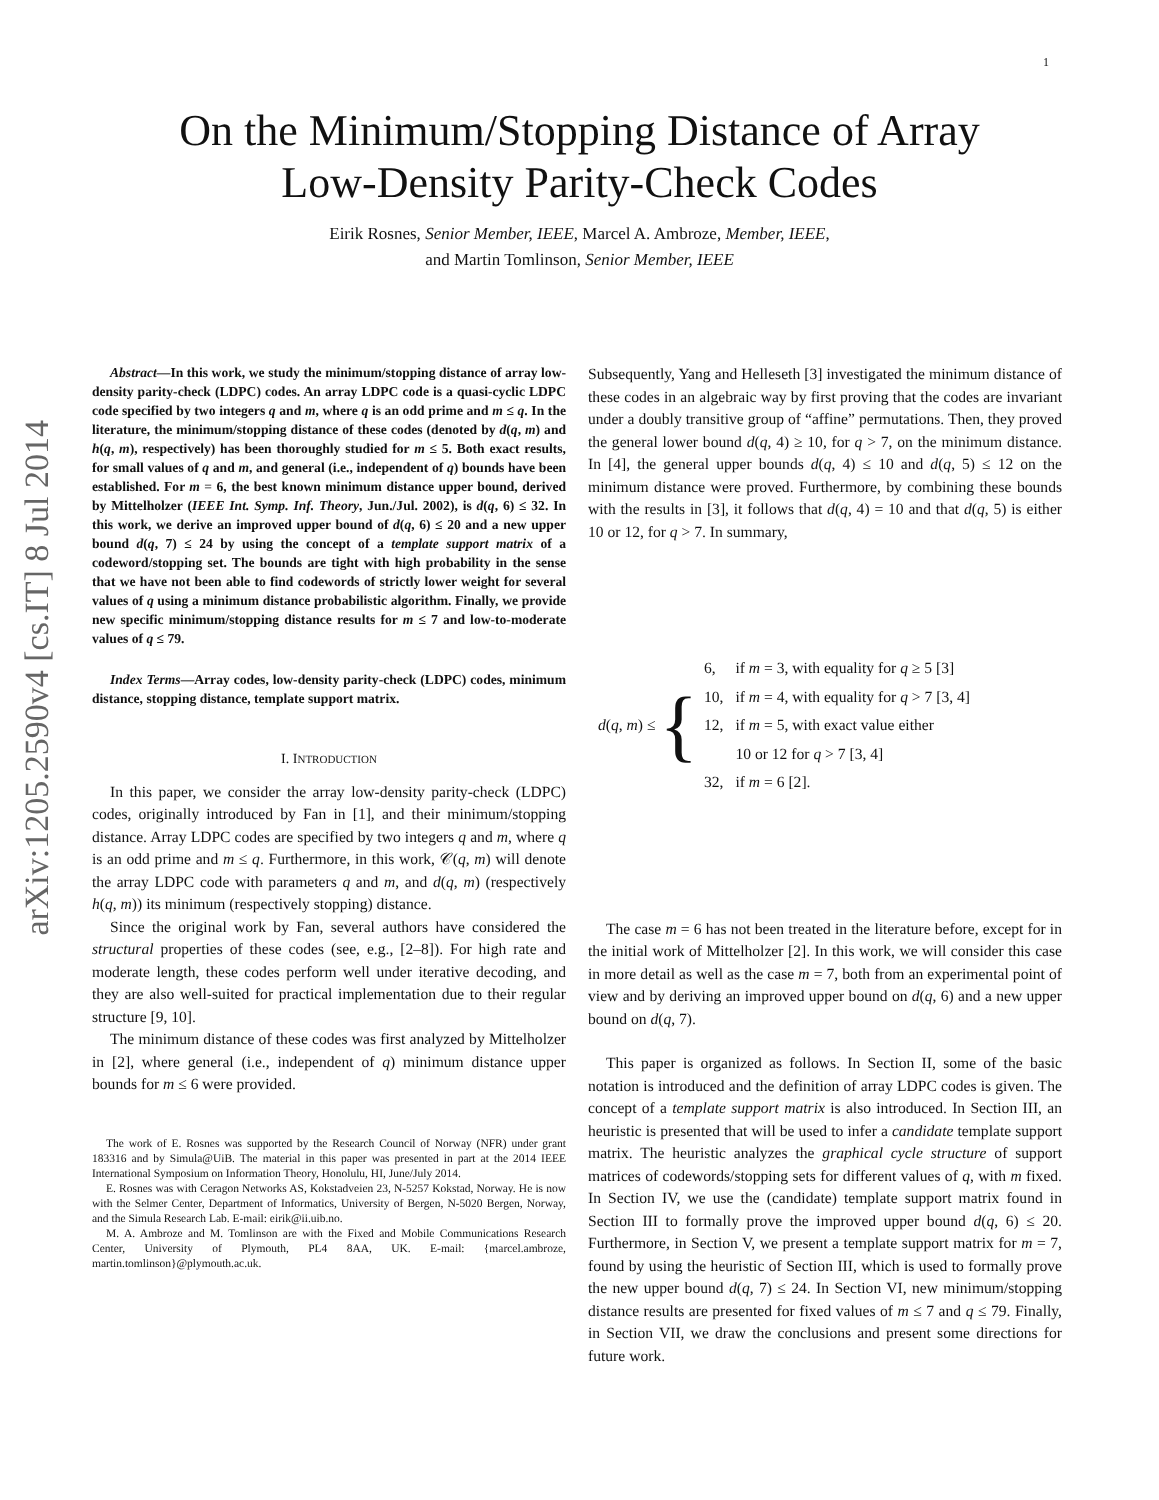1
arXiv:1205.2590v4 [cs.IT] 8 Jul 2014
On the Minimum/Stopping Distance of Array
Low-Density Parity-Check Codes
Eirik Rosnes, Senior Member, IEEE, Marcel A. Ambroze, Member, IEEE,
and Martin Tomlinson, Senior Member, IEEE
Abstract—In this work, we study the minimum/stopping distance of array low-density parity-check (LDPC) codes. An array LDPC code is a quasi-cyclic LDPC code specified by two integers q and m, where q is an odd prime and m ≤ q. In the literature, the minimum/stopping distance of these codes (denoted by d(q, m) and h(q, m), respectively) has been thoroughly studied for m ≤ 5. Both exact results, for small values of q and m, and general (i.e., independent of q) bounds have been established. For m = 6, the best known minimum distance upper bound, derived by Mittelholzer (IEEE Int. Symp. Inf. Theory, Jun./Jul. 2002), is d(q, 6) ≤ 32. In this work, we derive an improved upper bound of d(q, 6) ≤ 20 and a new upper bound d(q, 7) ≤ 24 by using the concept of a template support matrix of a codeword/stopping set. The bounds are tight with high probability in the sense that we have not been able to find codewords of strictly lower weight for several values of q using a minimum distance probabilistic algorithm. Finally, we provide new specific minimum/stopping distance results for m ≤ 7 and low-to-moderate values of q ≤ 79.
Index Terms—Array codes, low-density parity-check (LDPC) codes, minimum distance, stopping distance, template support matrix.
I. INTRODUCTION
In this paper, we consider the array low-density parity-check (LDPC) codes, originally introduced by Fan in [1], and their minimum/stopping distance. Array LDPC codes are specified by two integers q and m, where q is an odd prime and m ≤ q. Furthermore, in this work, 𝒞(q, m) will denote the array LDPC code with parameters q and m, and d(q, m) (respectively h(q, m)) its minimum (respectively stopping) distance.
Since the original work by Fan, several authors have considered the structural properties of these codes (see, e.g., [2–8]). For high rate and moderate length, these codes perform well under iterative decoding, and they are also well-suited for practical implementation due to their regular structure [9, 10].
The minimum distance of these codes was first analyzed by Mittelholzer in [2], where general (i.e., independent of q) minimum distance upper bounds for m ≤ 6 were provided.
The work of E. Rosnes was supported by the Research Council of Norway (NFR) under grant 183316 and by Simula@UiB. The material in this paper was presented in part at the 2014 IEEE International Symposium on Information Theory, Honolulu, HI, June/July 2014.
E. Rosnes was with Ceragon Networks AS, Kokstadveien 23, N-5257 Kokstad, Norway. He is now with the Selmer Center, Department of Informatics, University of Bergen, N-5020 Bergen, Norway, and the Simula Research Lab. E-mail: eirik@ii.uib.no.
M. A. Ambroze and M. Tomlinson are with the Fixed and Mobile Communications Research Center, University of Plymouth, PL4 8AA, UK. E-mail: {marcel.ambroze, martin.tomlinson}@plymouth.ac.uk.
Subsequently, Yang and Helleseth [3] investigated the minimum distance of these codes in an algebraic way by first proving that the codes are invariant under a doubly transitive group of “affine” permutations. Then, they proved the general lower bound d(q, 4) ≥ 10, for q > 7, on the minimum distance. In [4], the general upper bounds d(q, 4) ≤ 10 and d(q, 5) ≤ 12 on the minimum distance were proved. Furthermore, by combining these bounds with the results in [3], it follows that d(q, 4) = 10 and that d(q, 5) is either 10 or 12, for q > 7. In summary,
d(q, m) ≤ {
| 6, | if m = 3, with equality for q ≥ 5 [3] |
| 10, | if m = 4, with equality for q > 7 [3, 4] |
| 12, | if m = 5, with exact value either |
| | 10 or 12 for q > 7 [3, 4] |
| 32, | if m = 6 [2]. |
The case m = 6 has not been treated in the literature before, except for in the initial work of Mittelholzer [2]. In this work, we will consider this case in more detail as well as the case m = 7, both from an experimental point of view and by deriving an improved upper bound on d(q, 6) and a new upper bound on d(q, 7).
This paper is organized as follows. In Section II, some of the basic notation is introduced and the definition of array LDPC codes is given. The concept of a template support matrix is also introduced. In Section III, an heuristic is presented that will be used to infer a candidate template support matrix. The heuristic analyzes the graphical cycle structure of support matrices of codewords/stopping sets for different values of q, with m fixed. In Section IV, we use the (candidate) template support matrix found in Section III to formally prove the improved upper bound d(q, 6) ≤ 20. Furthermore, in Section V, we present a template support matrix for m = 7, found by using the heuristic of Section III, which is used to formally prove the new upper bound d(q, 7) ≤ 24. In Section VI, new minimum/stopping distance results are presented for fixed values of m ≤ 7 and q ≤ 79. Finally, in Section VII, we draw the conclusions and present some directions for future work.